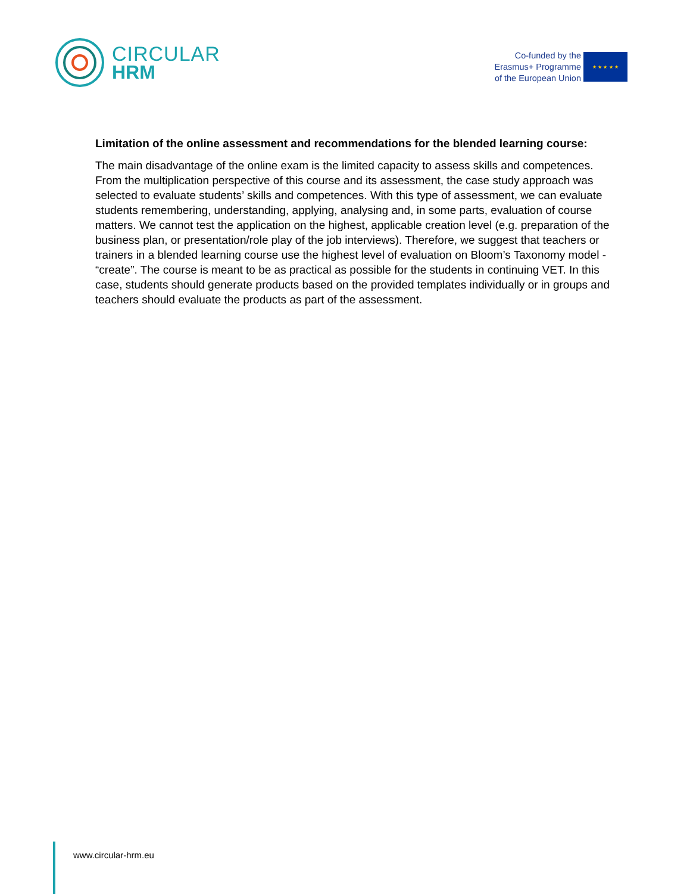CIRCULAR
HRM
Co-funded by the
Erasmus+ Programme
of the European Union
★ ★ ★ ★ ★
Limitation of the online assessment and recommendations for the blended learning course:
The main disadvantage of the online exam is the limited capacity to assess skills and competences. From the multiplication perspective of this course and its assessment, the case study approach was selected to evaluate students’ skills and competences. With this type of assessment, we can evaluate students remembering, understanding, applying, analysing and, in some parts, evaluation of course matters. We cannot test the application on the highest, applicable creation level (e.g. preparation of the business plan, or presentation/role play of the job interviews). Therefore, we suggest that teachers or trainers in a blended learning course use the highest level of evaluation on Bloom’s Taxonomy model - “create”. The course is meant to be as practical as possible for the students in continuing VET. In this case, students should generate products based on the provided templates individually or in groups and teachers should evaluate the products as part of the assessment.
www.circular-hrm.eu